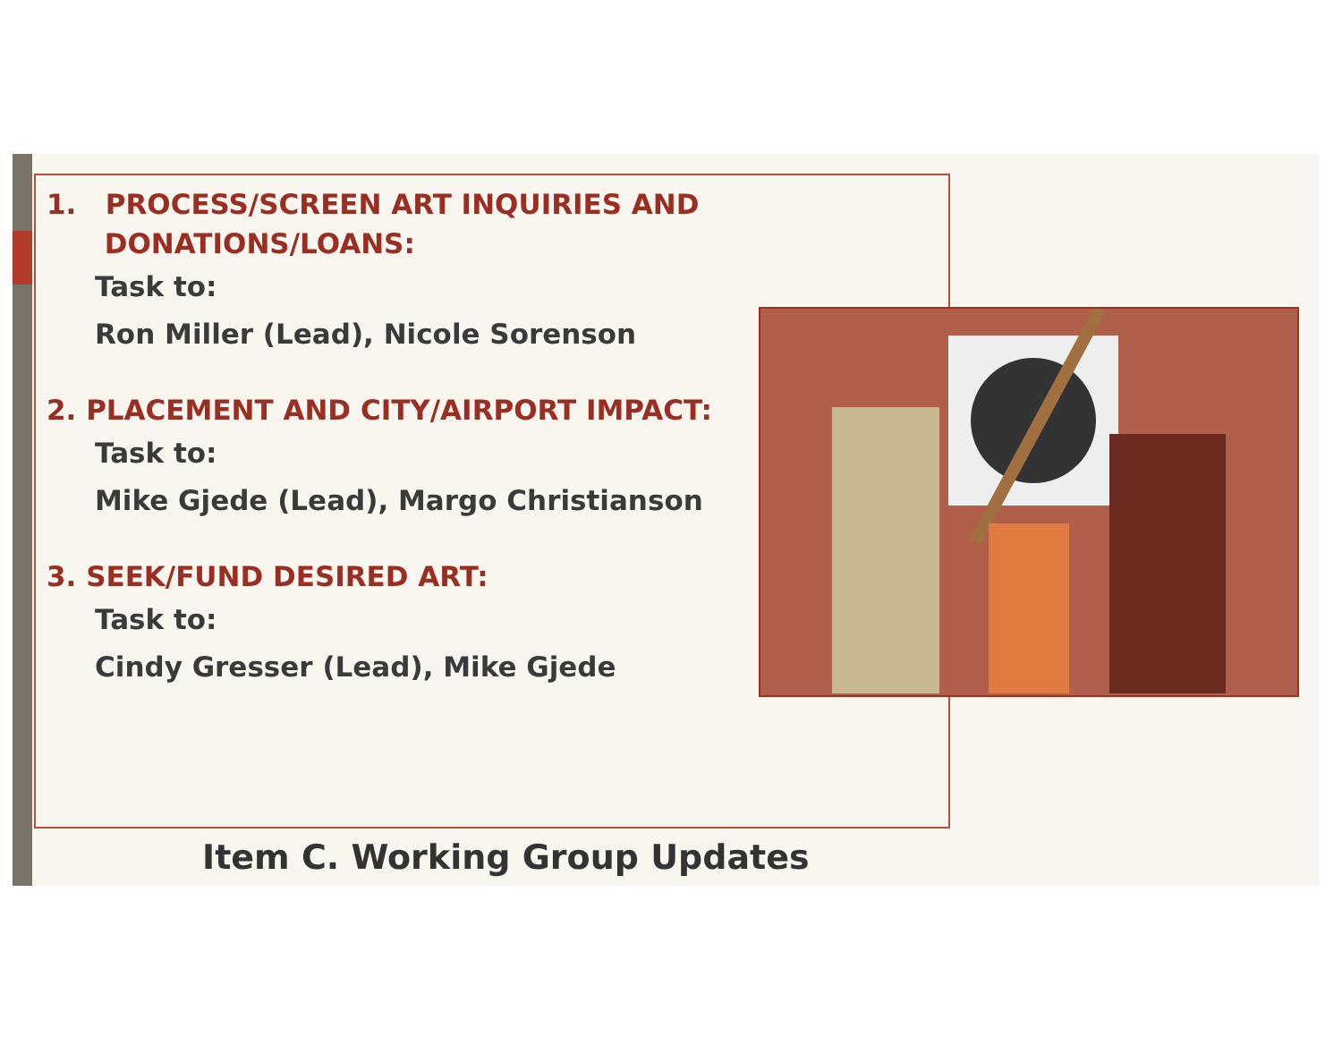1. PROCESS/SCREEN ART INQUIRIES AND
DONATIONS/LOANS:
Task to:
Ron Miller (Lead), Nicole Sorenson
2. PLACEMENT AND CITY/AIRPORT IMPACT:
Task to:
Mike Gjede (Lead), Margo Christianson
3. SEEK/FUND DESIRED ART:
Task to:
Cindy Gresser (Lead), Mike Gjede
Item C. Working Group Updates